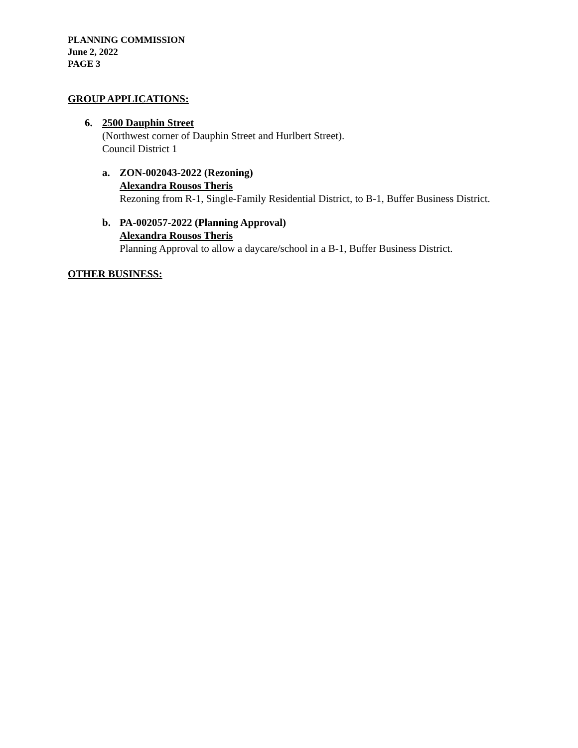PLANNING COMMISSION
June 2, 2022
PAGE 3
GROUP APPLICATIONS:
6. 2500 Dauphin Street
(Northwest corner of Dauphin Street and Hurlbert Street).
Council District 1
a. ZON-002043-2022 (Rezoning)
Alexandra Rousos Theris
Rezoning from R-1, Single-Family Residential District, to B-1, Buffer Business District.
b. PA-002057-2022 (Planning Approval)
Alexandra Rousos Theris
Planning Approval to allow a daycare/school in a B-1, Buffer Business District.
OTHER BUSINESS: